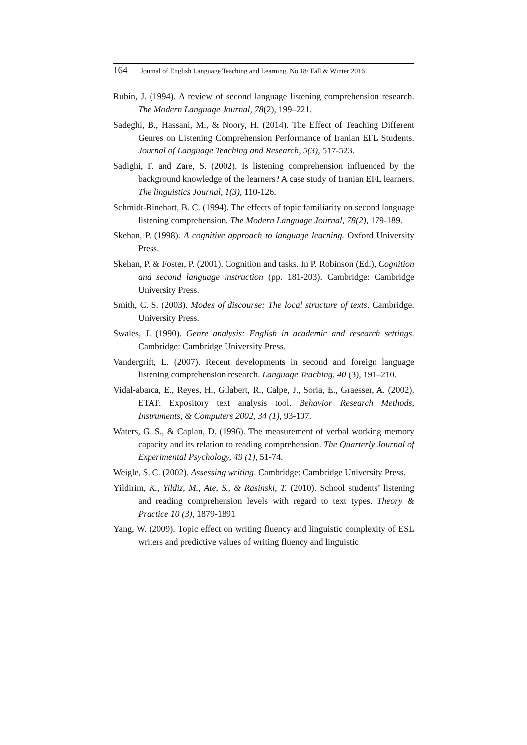164 Journal of English Language Teaching and Learning. No.18/ Fall & Winter 2016
Rubin, J. (1994). A review of second language listening comprehension research. The Modern Language Journal, 78(2), 199–221.
Sadeghi, B., Hassani, M., & Noory, H. (2014). The Effect of Teaching Different Genres on Listening Comprehension Performance of Iranian EFL Students. Journal of Language Teaching and Research, 5(3), 517-523.
Sadighi, F. and Zare, S. (2002). Is listening comprehension influenced by the background knowledge of the learners? A case study of Iranian EFL learners. The linguistics Journal, 1(3), 110-126.
Schmidt-Rinehart, B. C. (1994). The effects of topic familiarity on second language listening comprehension. The Modern Language Journal, 78(2), 179-189.
Skehan, P. (1998). A cognitive approach to language learning. Oxford University Press.
Skehan, P. & Foster, P. (2001). Cognition and tasks. In P. Robinson (Ed.), Cognition and second language instruction (pp. 181-203). Cambridge: Cambridge University Press.
Smith, C. S. (2003). Modes of discourse: The local structure of texts. Cambridge. University Press.
Swales, J. (1990). Genre analysis: English in academic and research settings. Cambridge: Cambridge University Press.
Vandergrift, L. (2007). Recent developments in second and foreign language listening comprehension research. Language Teaching, 40 (3), 191–210.
Vidal-abarca, E., Reyes, H., Gilabert, R., Calpe, J., Soria, E., Graesser, A. (2002). ETAT: Expository text analysis tool. Behavior Research Methods, Instruments, & Computers 2002, 34 (1), 93-107.
Waters, G. S., & Caplan, D. (1996). The measurement of verbal working memory capacity and its relation to reading comprehension. The Quarterly Journal of Experimental Psychology, 49 (1), 51-74.
Weigle, S. C. (2002). Assessing writing. Cambridge: Cambridge University Press.
Yildirim, K., Yildiz, M., Ate, S., & Rasinski, T. (2010). School students’ listening and reading comprehension levels with regard to text types. Theory & Practice 10 (3), 1879-1891
Yang, W. (2009). Topic effect on writing fluency and linguistic complexity of ESL writers and predictive values of writing fluency and linguistic